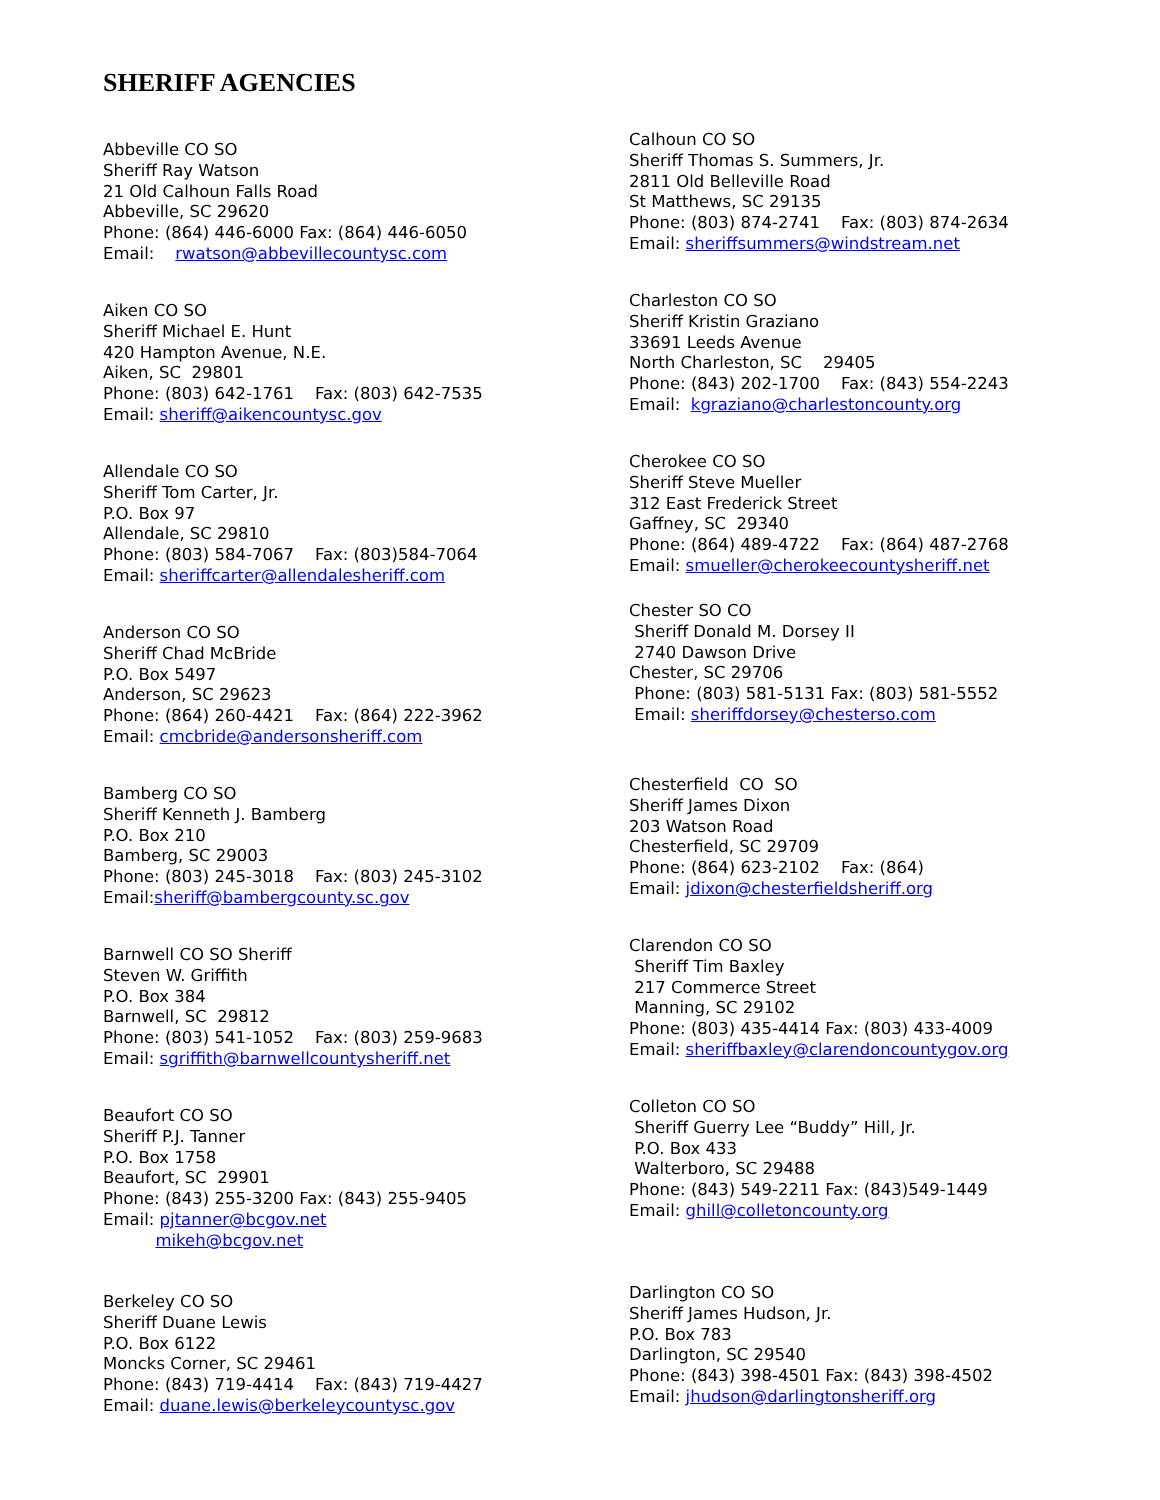SHERIFF AGENCIES
Abbeville CO SO Sheriff Ray Watson 21 Old Calhoun Falls Road Abbeville, SC 29620 Phone: (864) 446-6000 Fax: (864) 446-6050 Email: rwatson@abbevillecountysc.com
Aiken CO SO Sheriff Michael E. Hunt 420 Hampton Avenue, N.E. Aiken, SC 29801 Phone: (803) 642-1761 Fax: (803) 642-7535 Email: sheriff@aikencountysc.gov
Allendale CO SO Sheriff Tom Carter, Jr. P.O. Box 97 Allendale, SC 29810 Phone: (803) 584-7067 Fax: (803)584-7064 Email: sheriffcarter@allendalesheriff.com
Anderson CO SO Sheriff Chad McBride P.O. Box 5497 Anderson, SC 29623 Phone: (864) 260-4421 Fax: (864) 222-3962 Email: cmcbride@andersonsheriff.com
Bamberg CO SO Sheriff Kenneth J. Bamberg P.O. Box 210 Bamberg, SC 29003 Phone: (803) 245-3018 Fax: (803) 245-3102 Email:sheriff@bambergcounty.sc.gov
Barnwell CO SO Sheriff Steven W. Griffith P.O. Box 384 Barnwell, SC 29812 Phone: (803) 541-1052 Fax: (803) 259-9683 Email: sgriffith@barnwellcountysheriff.net
Beaufort CO SO Sheriff P.J. Tanner P.O. Box 1758 Beaufort, SC 29901 Phone: (843) 255-3200 Fax: (843) 255-9405 Email: pjtanner@bcgov.net mikeh@bcgov.net
Berkeley CO SO Sheriff Duane Lewis P.O. Box 6122 Moncks Corner, SC 29461 Phone: (843) 719-4414 Fax: (843) 719-4427 Email: duane.lewis@berkeleycountysc.gov
Calhoun CO SO Sheriff Thomas S. Summers, Jr. 2811 Old Belleville Road St Matthews, SC 29135 Phone: (803) 874-2741 Fax: (803) 874-2634 Email: sheriffsummers@windstream.net
Charleston CO SO Sheriff Kristin Graziano 33691 Leeds Avenue North Charleston, SC 29405 Phone: (843) 202-1700 Fax: (843) 554-2243 Email: kgraziano@charlestoncounty.org
Cherokee CO SO Sheriff Steve Mueller 312 East Frederick Street Gaffney, SC 29340 Phone: (864) 489-4722 Fax: (864) 487-2768 Email: smueller@cherokeecountysheriff.net
Chester SO CO Sheriff Donald M. Dorsey II 2740 Dawson Drive Chester, SC 29706 Phone: (803) 581-5131 Fax: (803) 581-5552 Email: sheriffdorsey@chesterso.com
Chesterfield CO SO Sheriff James Dixon 203 Watson Road Chesterfield, SC 29709 Phone: (864) 623-2102 Fax: (864) Email: jdixon@chesterfieldsheriff.org
Clarendon CO SO Sheriff Tim Baxley 217 Commerce Street Manning, SC 29102 Phone: (803) 435-4414 Fax: (803) 433-4009 Email: sheriffbaxley@clarendoncountygov.org
Colleton CO SO Sheriff Guerry Lee “Buddy” Hill, Jr. P.O. Box 433 Walterboro, SC 29488 Phone: (843) 549-2211 Fax: (843)549-1449 Email: ghill@colletoncounty.org
Darlington CO SO Sheriff James Hudson, Jr. P.O. Box 783 Darlington, SC 29540 Phone: (843) 398-4501 Fax: (843) 398-4502 Email: jhudson@darlingtonsheriff.org